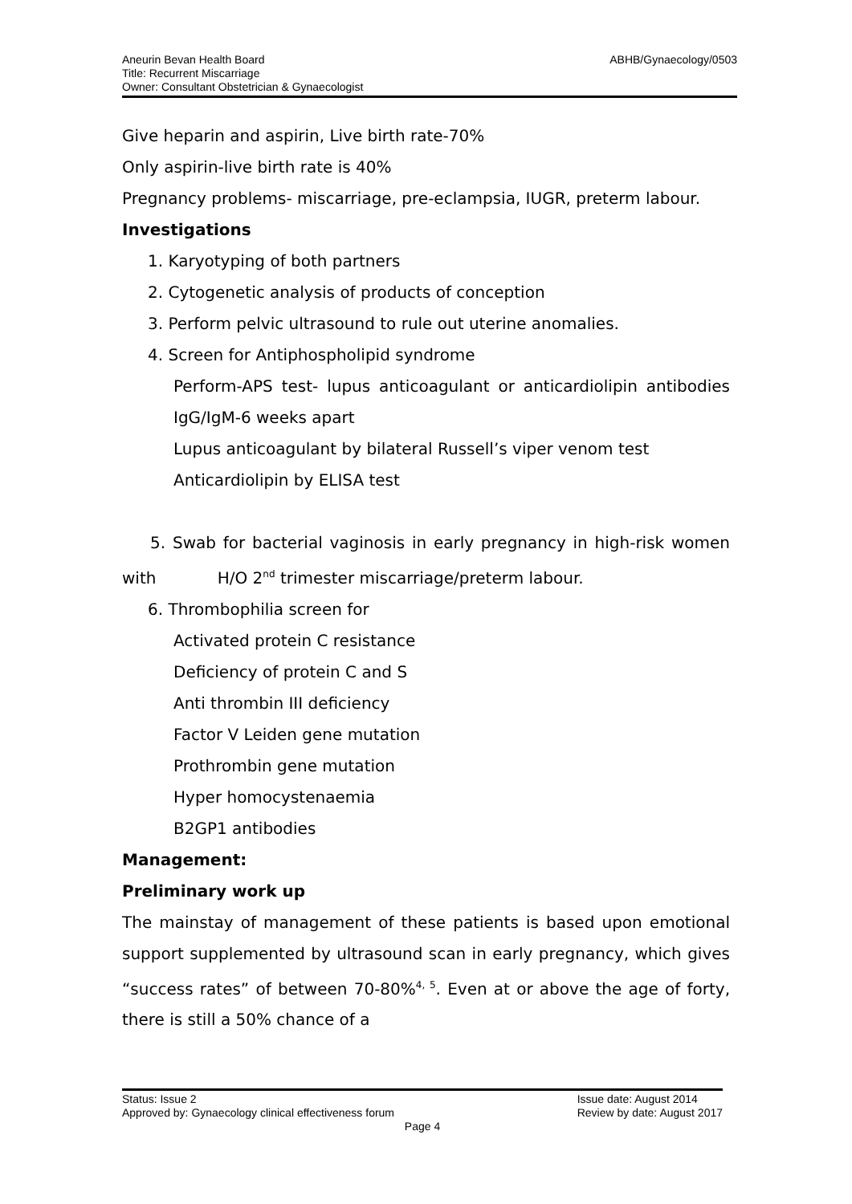ABHB/Gynaecology/0503 Aneurin Bevan Health Board
Title: Recurrent Miscarriage
Owner: Consultant Obstetrician & Gynaecologist
Give heparin and aspirin, Live birth rate-70%
Only aspirin-live birth rate is 40%
Pregnancy problems- miscarriage, pre-eclampsia, IUGR, preterm labour.
Investigations
1. Karyotyping of both partners
2. Cytogenetic analysis of products of conception
3. Perform pelvic ultrasound to rule out uterine anomalies.
4. Screen for Antiphospholipid syndrome
Perform-APS test- lupus anticoagulant or anticardiolipin antibodies IgG/IgM-6 weeks apart
Lupus anticoagulant by bilateral Russell’s viper venom test
Anticardiolipin by ELISA test
5. Swab for bacterial vaginosis in early pregnancy in high-risk women with H/O 2<sup>nd</sup> trimester miscarriage/preterm labour.
6. Thrombophilia screen for
Activated protein C resistance
Deficiency of protein C and S
Anti thrombin III deficiency
Factor V Leiden gene mutation
Prothrombin gene mutation
Hyper homocystenaemia
B2GP1 antibodies
Management:
Preliminary work up
The mainstay of management of these patients is based upon emotional support supplemented by ultrasound scan in early pregnancy, which gives “success rates” of between 70-80%<sup>4, 5</sup>. Even at or above the age of forty, there is still a 50% chance of a
Issue date: August 2014
Review by date: August 2017 Status: Issue 2
Approved by: Gynaecology clinical effectiveness forum
Page 4